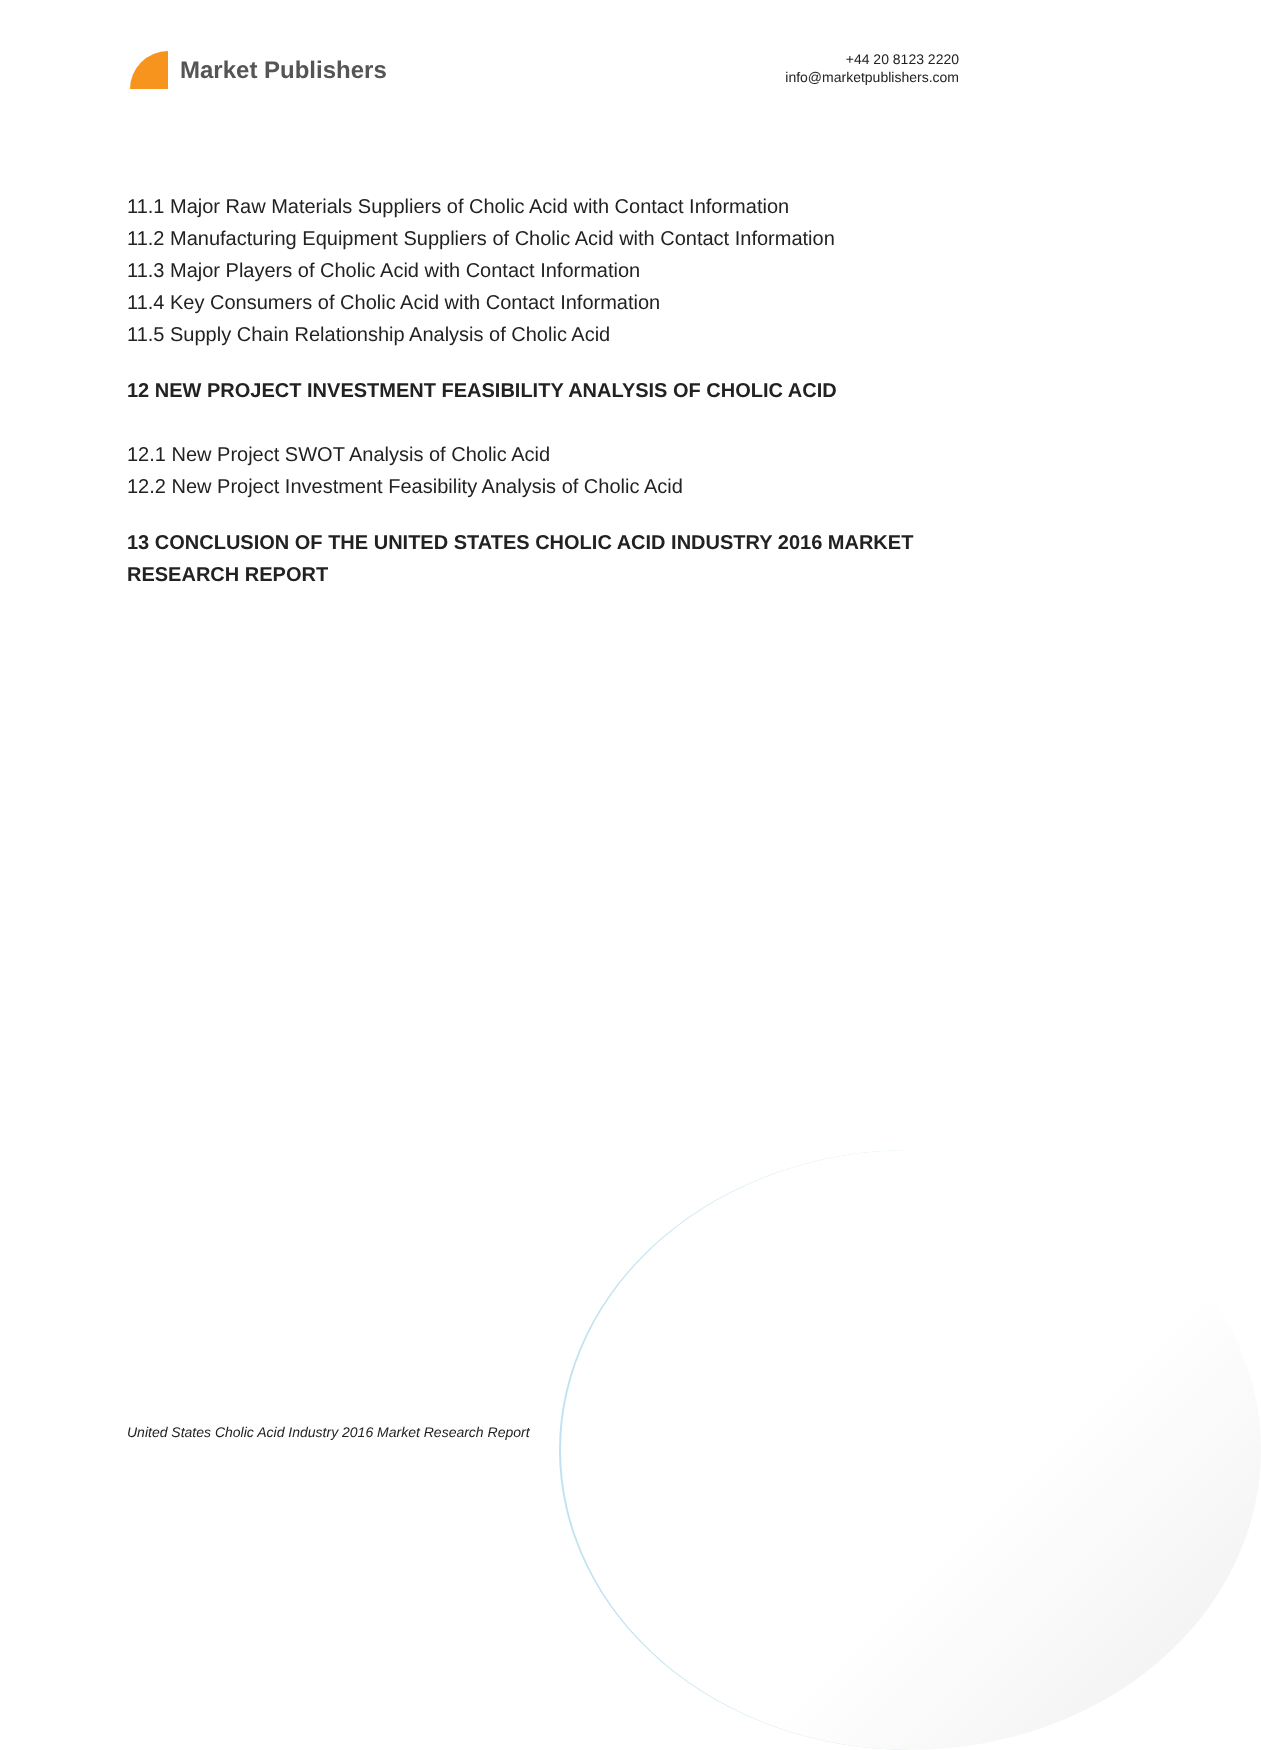Market Publishers
+44 20 8123 2220
info@marketpublishers.com
11.1 Major Raw Materials Suppliers of Cholic Acid with Contact Information
11.2 Manufacturing Equipment Suppliers of Cholic Acid with Contact Information
11.3 Major Players of Cholic Acid with Contact Information
11.4 Key Consumers of Cholic Acid with Contact Information
11.5 Supply Chain Relationship Analysis of Cholic Acid
12 NEW PROJECT INVESTMENT FEASIBILITY ANALYSIS OF CHOLIC ACID
12.1 New Project SWOT Analysis of Cholic Acid
12.2 New Project Investment Feasibility Analysis of Cholic Acid
13 CONCLUSION OF THE UNITED STATES CHOLIC ACID INDUSTRY 2016 MARKET RESEARCH REPORT
United States Cholic Acid Industry 2016 Market Research Report